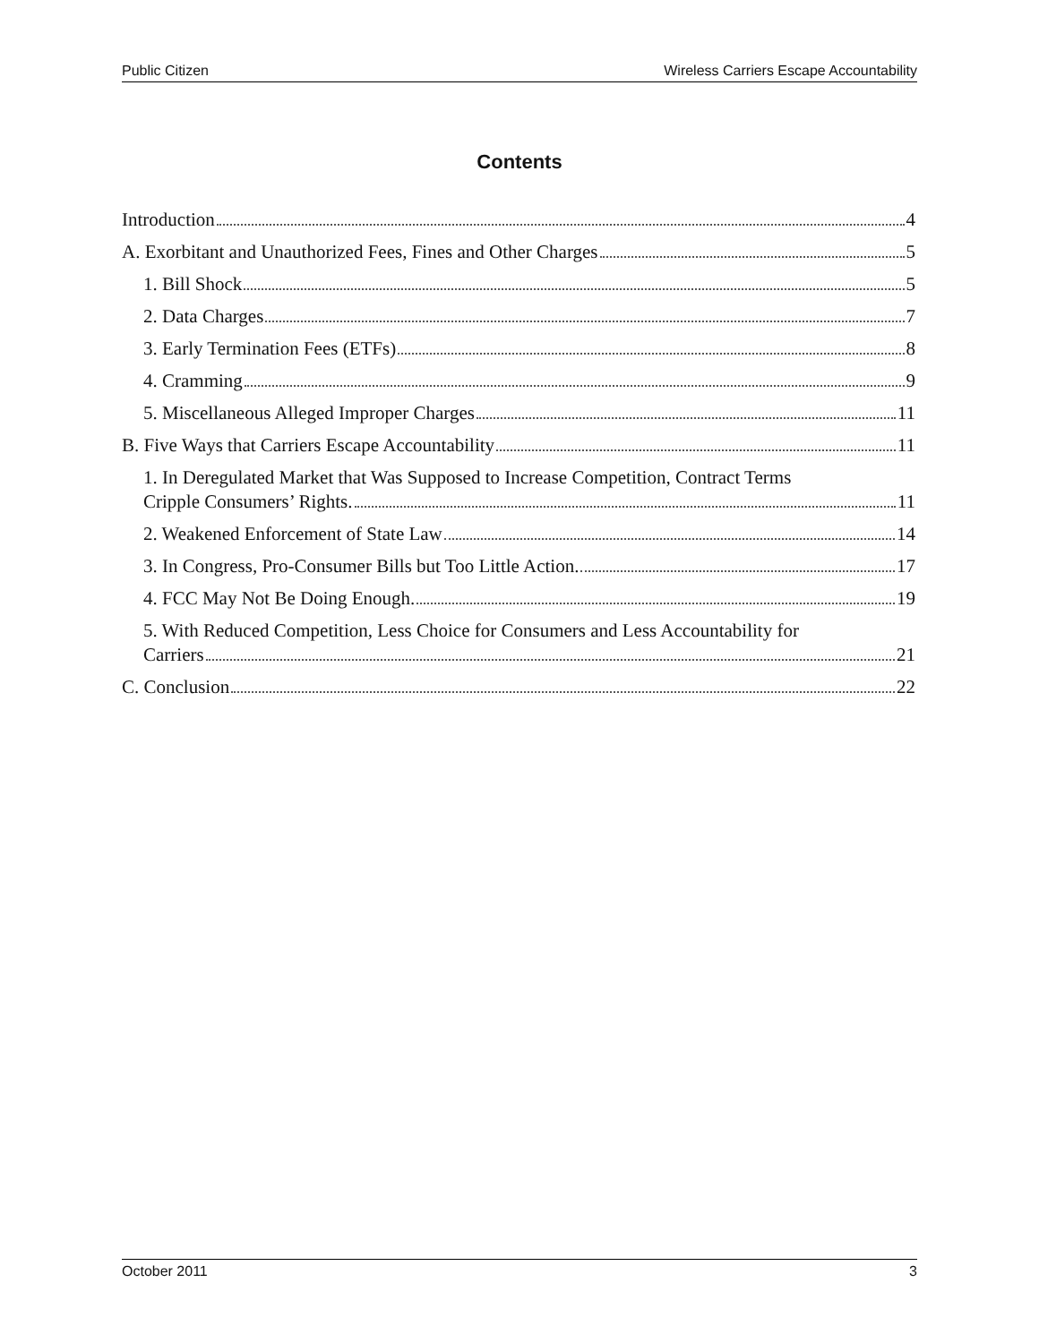Public Citizen Wireless Carriers Escape Accountability
Contents
Introduction 4
A. Exorbitant and Unauthorized Fees, Fines and Other Charges 5
1. Bill Shock 5
2. Data Charges 7
3. Early Termination Fees (ETFs) 8
4. Cramming 9
5. Miscellaneous Alleged Improper Charges 11
B. Five Ways that Carriers Escape Accountability 11
1. In Deregulated Market that Was Supposed to Increase Competition, Contract Terms
Cripple Consumers’ Rights. 11
2. Weakened Enforcement of State Law 14
3. In Congress, Pro-Consumer Bills but Too Little Action. 17
4. FCC May Not Be Doing Enough. 19
5. With Reduced Competition, Less Choice for Consumers and Less Accountability for
Carriers 21
C. Conclusion 22
October 2011 3